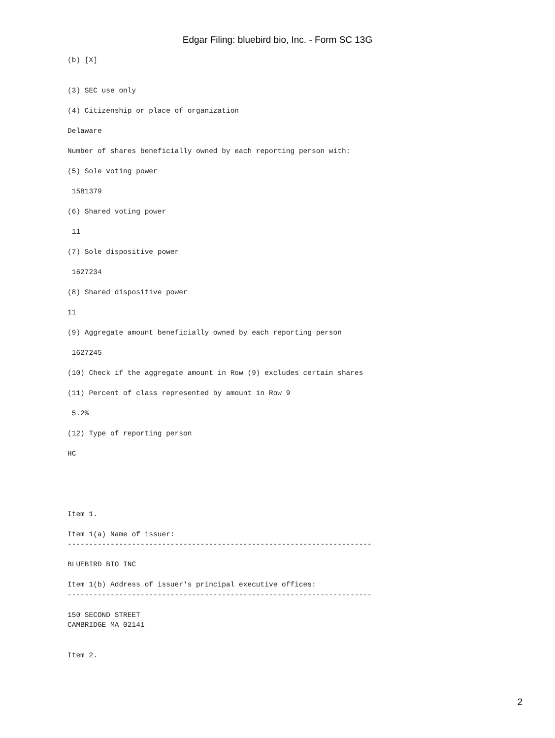Edgar Filing: bluebird bio, Inc. - Form SC 13G
(b) [X]


(3) SEC use only

(4) Citizenship or place of organization

Delaware

Number of shares beneficially owned by each reporting person with:

(5) Sole voting power

 1581379

(6) Shared voting power

 11

(7) Sole dispositive power

 1627234

(8) Shared dispositive power

11

(9) Aggregate amount beneficially owned by each reporting person

 1627245

(10) Check if the aggregate amount in Row (9) excludes certain shares

(11) Percent of class represented by amount in Row 9

 5.2%

(12) Type of reporting person

HC





Item 1.

Item 1(a) Name of issuer:
-----------------------------------------------------------------------

BLUEBIRD BIO INC

Item 1(b) Address of issuer's principal executive offices:
-----------------------------------------------------------------------

150 SECOND STREET
CAMBRIDGE MA 02141


Item 2.
2